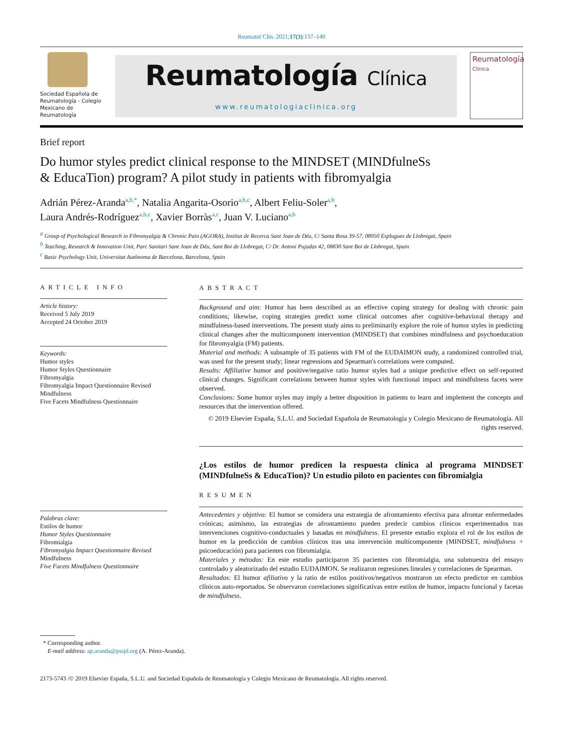Reumatol Clin. 2021;17(3):137–140
Sociedad Española de Reumatología - Colegio Mexicano de Reumatología
Reumatología Clínica
www.reumatologiaclinica.org
Reumatología
Clínica
Brief report
Do humor styles predict clinical response to the MINDSET (MINDfulneSs & EducaTion) program? A pilot study in patients with fibromyalgia
Adrián Pérez-Aranda<sup>a,b,*</sup>, Natalia Angarita-Osorio<sup>a,b,c</sup>, Albert Feliu-Soler<sup>a,b</sup>,
Laura Andrés-Rodríguez<sup>a,b,c</sup>, Xavier Borràs<sup>a,c</sup>, Juan V. Luciano<sup>a,b</sup>
<sup>a</sup> Group of Psychological Research in Fibromyalgia & Chronic Pain (AGORA), Institut de Recerca Sant Joan de Déu, C/ Santa Rosa 39-57, 08950 Esplugues de Llobregat, Spain
<sup>b</sup> Teaching, Research & Innovation Unit, Parc Sanitari Sant Joan de Déu, Sant Boi de Llobregat, C/ Dr. Antoni Pujadas 42, 08830 Sant Boi de Llobregat, Spain
<sup>c</sup> Basic Psychology Unit, Universitat Autònoma de Barcelona, Barcelona, Spain
ARTICLE INFO
Article history:
Received 5 July 2019
Accepted 24 October 2019
Keywords:
Humor styles
Humor Styles Questionnaire
Fibromyalgia
Fibromyalgia Impact Questionnaire Revised
Mindfulness
Five Facets Mindfulness Questionnaire
Palabras clave:
Estilos de humor
Humor Styles Questionnaire
Fibromialgia
Fibromyalgia Impact Questionnaire Revised
Mindfulness
Five Facets Mindfulness Questionnaire
ABSTRACT
Background and aim: Humor has been described as an effective coping strategy for dealing with chronic pain conditions; likewise, coping strategies predict some clinical outcomes after cognitive-behavioral therapy and mindfulness-based interventions. The present study aims to preliminarily explore the role of humor styles in predicting clinical changes after the multicomponent intervention (MINDSET) that combines mindfulness and psychoeducation for fibromyalgia (FM) patients.
Material and methods: A subsample of 35 patients with FM of the EUDAIMON study, a randomized controlled trial, was used for the present study; linear regressions and Spearman's correlations were computed.
Results: Affiliative humor and positive/negative ratio humor styles had a unique predictive effect on self-reported clinical changes. Significant correlations between humor styles with functional impact and mindfulness facets were observed.
Conclusions: Some humor styles may imply a better disposition in patients to learn and implement the concepts and resources that the intervention offered.
© 2019 Elsevier España, S.L.U. and Sociedad Española de Reumatología y Colegio Mexicano de Reumatología. All rights reserved.
¿Los estilos de humor predicen la respuesta clínica al programa MINDSET (MINDfulneSs & EducaTion)? Un estudio piloto en pacientes con fibromialgia
RESUMEN
Antecedentes y objetivo: El humor se considera una estrategia de afrontamiento efectiva para afrontar enfermedades crónicas; asimismo, las estrategias de afrontamiento pueden predecir cambios clínicos experimentados tras intervenciones cognitivo-conductuales y basadas en mindfulness. El presente estudio explora el rol de los estilos de humor en la predicción de cambios clínicos tras una intervención multicomponente (MINDSET, mindfulness + psicoeducación) para pacientes con fibromialgia.
Materiales y métodos: En este estudio participaron 35 pacientes con fibromialgia, una submuestra del ensayo controlado y aleatorizado del estudio EUDAIMON. Se realizaron regresiones lineales y correlaciones de Spearman.
Resultados: El humor afiliativo y la ratio de estilos positivos/negativos mostraron un efecto predictor en cambios clínicos auto-reportados. Se observaron correlaciones significativas entre estilos de humor, impacto funcional y facetas de mindfulness.
* Corresponding author.
E-mail address: ap.aranda@pssjd.org (A. Pérez-Aranda).
2173-5743 /© 2019 Elsevier España, S.L.U. and Sociedad Española de Reumatología y Colegio Mexicano de Reumatología. All rights reserved.